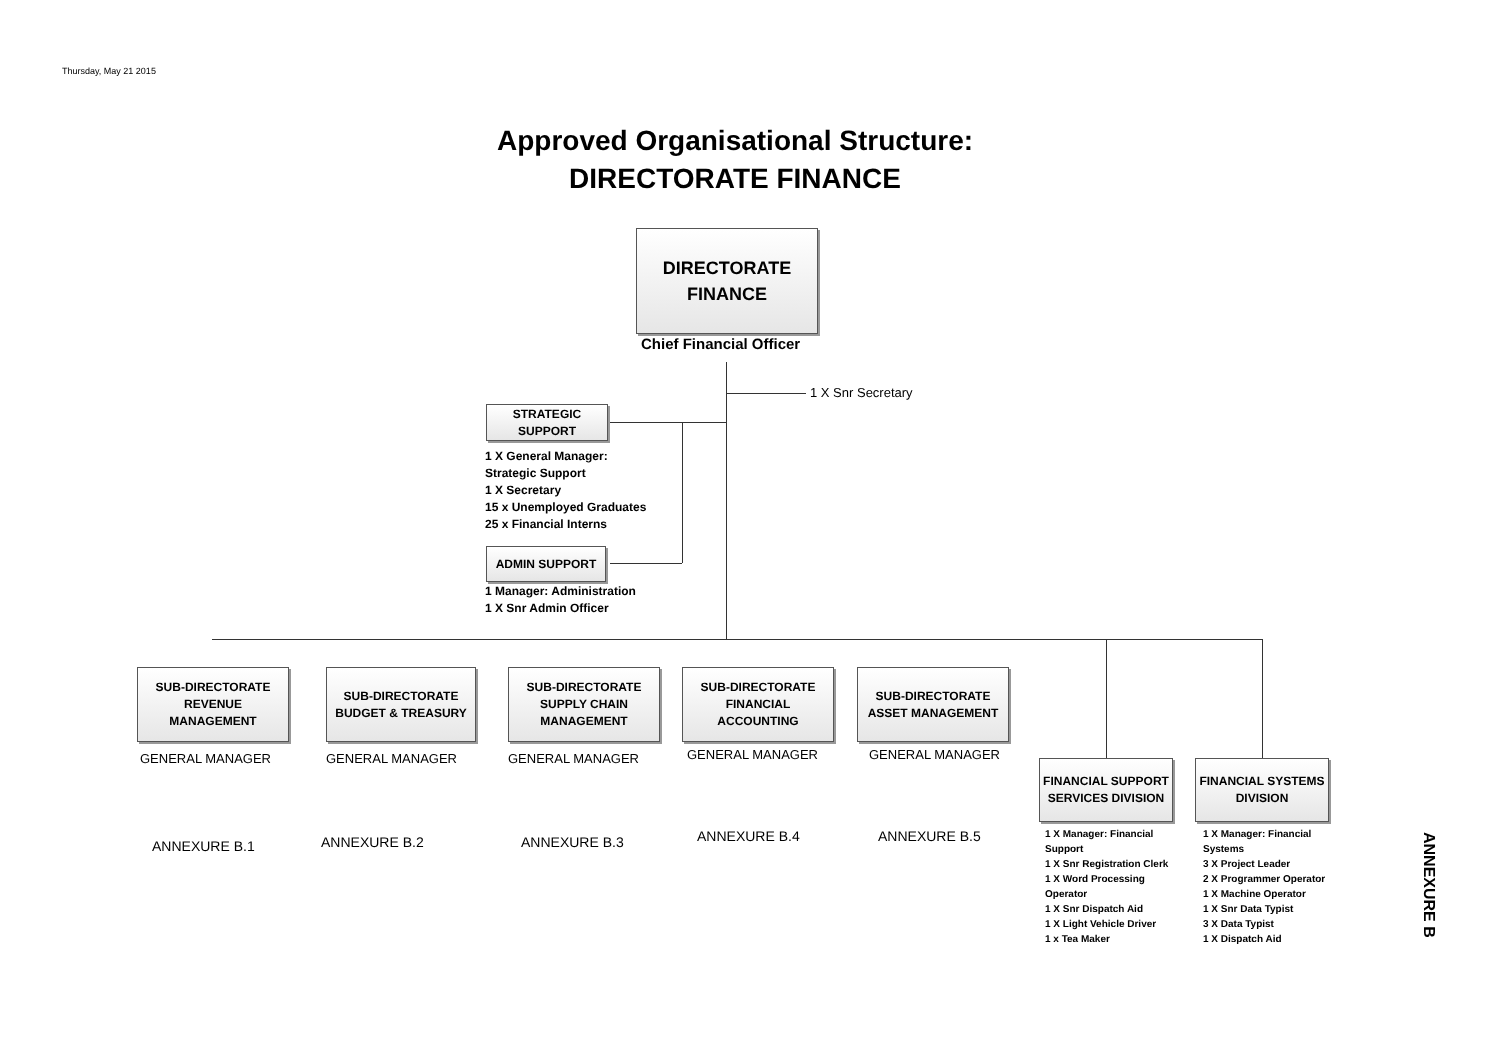Thursday, May 21 2015
Approved Organisational Structure:
DIRECTORATE FINANCE
DIRECTORATE
FINANCE
Chief Financial Officer
1 X Snr Secretary
STRATEGIC
SUPPORT
1 X General Manager:
Strategic Support
1 X Secretary
15 x Unemployed Graduates
25 x Financial Interns
ADMIN SUPPORT
1 Manager: Administration
1 X Snr Admin Officer
SUB-DIRECTORATE
REVENUE
MANAGEMENT
SUB-DIRECTORATE
BUDGET & TREASURY
SUB-DIRECTORATE
SUPPLY CHAIN
MANAGEMENT
SUB-DIRECTORATE
FINANCIAL
ACCOUNTING
SUB-DIRECTORATE
ASSET MANAGEMENT
GENERAL MANAGER GENERAL MANAGER GENERAL MANAGER GENERAL MANAGER GENERAL MANAGER
ANNEXURE B.1 ANNEXURE B.2 ANNEXURE B.3 ANNEXURE B.4 ANNEXURE B.5
FINANCIAL SUPPORT
SERVICES DIVISION
FINANCIAL SYSTEMS
DIVISION
1 X Manager: Financial Support
1 X Snr Registration Clerk
1 X Word Processing Operator
1 X Snr Dispatch Aid
1 X Light Vehicle Driver
1 x Tea Maker
1 X Manager: Financial Systems
3 X Project Leader
2 X Programmer Operator
1 X Machine Operator
1 X Snr Data Typist
3 X Data Typist
1 X Dispatch Aid
ANNEXURE B